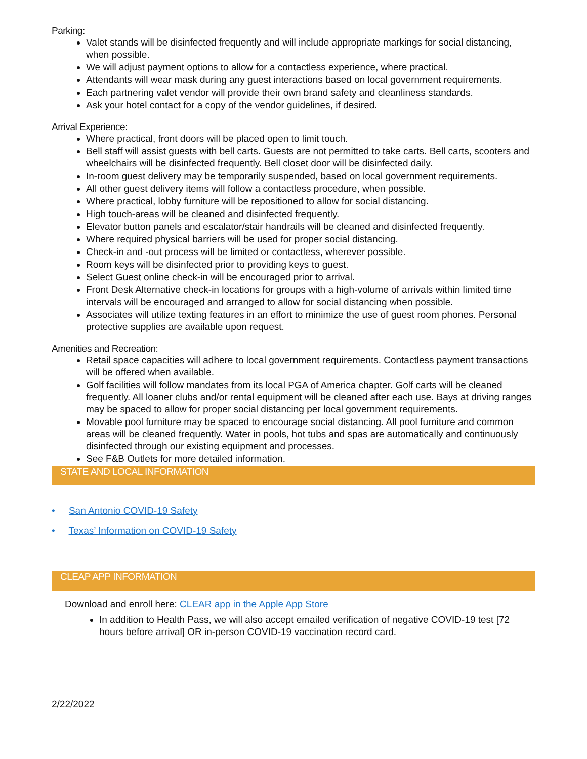Parking:
Valet stands will be disinfected frequently and will include appropriate markings for social distancing, when possible.
We will adjust payment options to allow for a contactless experience, where practical.
Attendants will wear mask during any guest interactions based on local government requirements.
Each partnering valet vendor will provide their own brand safety and cleanliness standards.
Ask your hotel contact for a copy of the vendor guidelines, if desired.
Arrival Experience:
Where practical, front doors will be placed open to limit touch.
Bell staff will assist guests with bell carts. Guests are not permitted to take carts. Bell carts, scooters and wheelchairs will be disinfected frequently. Bell closet door will be disinfected daily.
In-room guest delivery may be temporarily suspended, based on local government requirements.
All other guest delivery items will follow a contactless procedure, when possible.
Where practical, lobby furniture will be repositioned to allow for social distancing.
High touch-areas will be cleaned and disinfected frequently.
Elevator button panels and escalator/stair handrails will be cleaned and disinfected frequently.
Where required physical barriers will be used for proper social distancing.
Check-in and -out process will be limited or contactless, wherever possible.
Room keys will be disinfected prior to providing keys to guest.
Select Guest online check-in will be encouraged prior to arrival.
Front Desk Alternative check-in locations for groups with a high-volume of arrivals within limited time intervals will be encouraged and arranged to allow for social distancing when possible.
Associates will utilize texting features in an effort to minimize the use of guest room phones. Personal protective supplies are available upon request.
Amenities and Recreation:
Retail space capacities will adhere to local government requirements. Contactless payment transactions will be offered when available.
Golf facilities will follow mandates from its local PGA of America chapter. Golf carts will be cleaned frequently. All loaner clubs and/or rental equipment will be cleaned after each use. Bays at driving ranges may be spaced to allow for proper social distancing per local government requirements.
Movable pool furniture may be spaced to encourage social distancing. All pool furniture and common areas will be cleaned frequently. Water in pools, hot tubs and spas are automatically and continuously disinfected through our existing equipment and processes.
See F&B Outlets for more detailed information.
STATE AND LOCAL INFORMATION
• San Antonio COVID-19 Safety
• Texas’ Information on COVID-19 Safety
CLEAP APP INFORMATION
Download and enroll here: CLEAR app in the Apple App Store
In addition to Health Pass, we will also accept emailed verification of negative COVID-19 test [72 hours before arrival] OR in-person COVID-19 vaccination record card.
2/22/2022